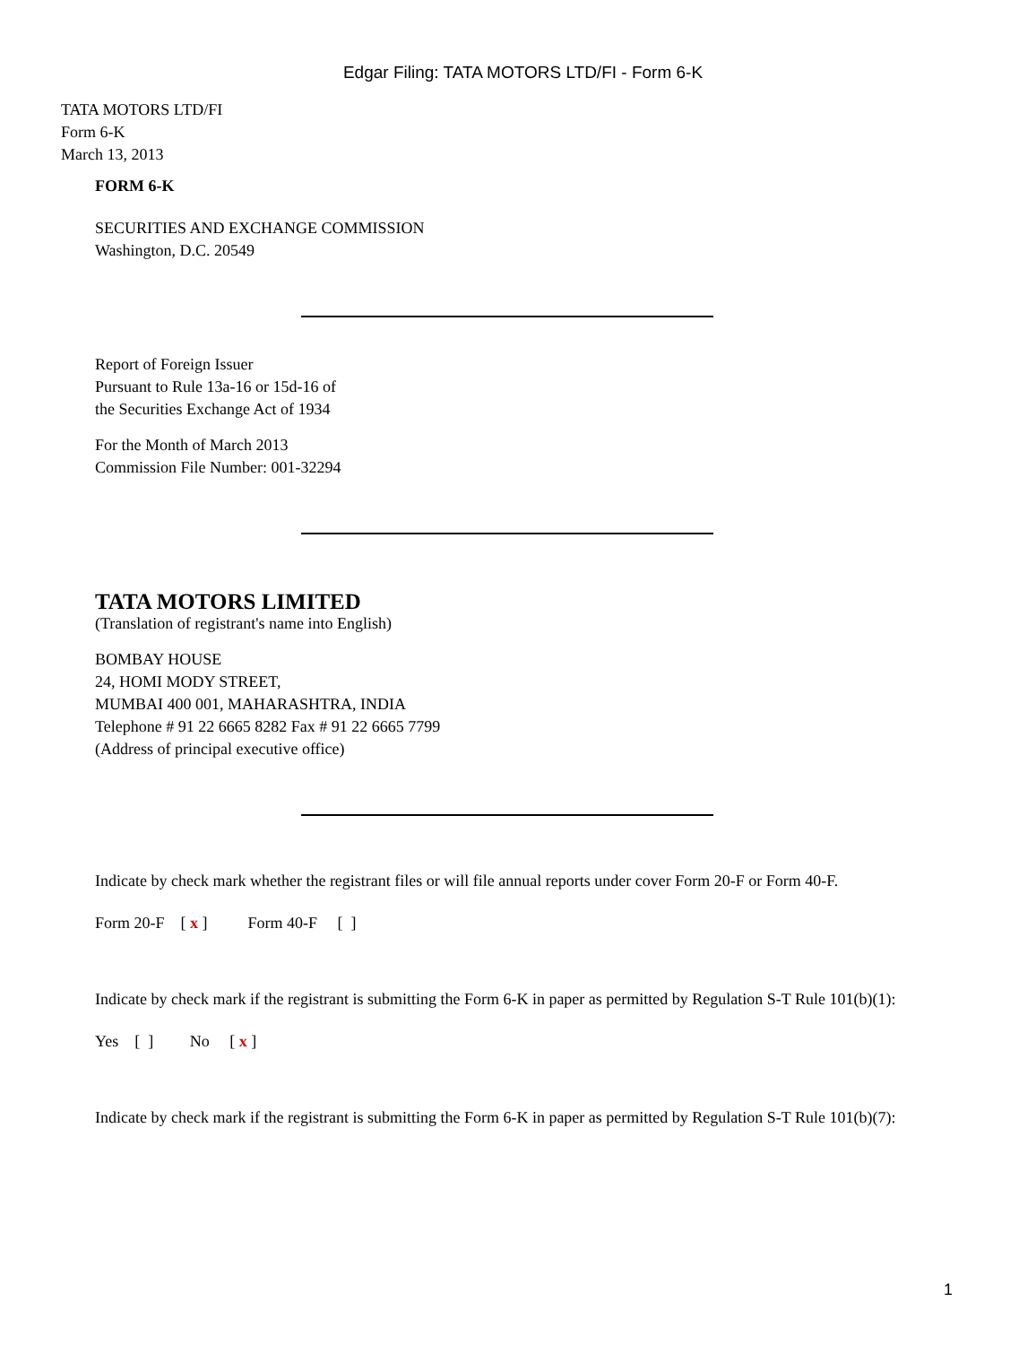Edgar Filing: TATA MOTORS LTD/FI - Form 6-K
TATA MOTORS LTD/FI
Form 6-K
March 13, 2013
FORM 6-K
SECURITIES AND EXCHANGE COMMISSION
Washington, D.C. 20549
Report of Foreign Issuer
Pursuant to Rule 13a-16 or 15d-16 of
the Securities Exchange Act of 1934
For the Month of March 2013
Commission File Number: 001-32294
TATA MOTORS LIMITED
(Translation of registrant's name into English)
BOMBAY HOUSE
24, HOMI MODY STREET,
MUMBAI 400 001, MAHARASHTRA, INDIA
Telephone # 91 22 6665 8282 Fax # 91 22 6665 7799
(Address of principal executive office)
Indicate by check mark whether the registrant files or will file annual reports under cover Form 20-F or Form 40-F.
Form 20-F [ x ] Form 40-F [ ]
Indicate by check mark if the registrant is submitting the Form 6-K in paper as permitted by Regulation S-T Rule 101(b)(1):
Yes [ ] No [ x ]
Indicate by check mark if the registrant is submitting the Form 6-K in paper as permitted by Regulation S-T Rule 101(b)(7):
1